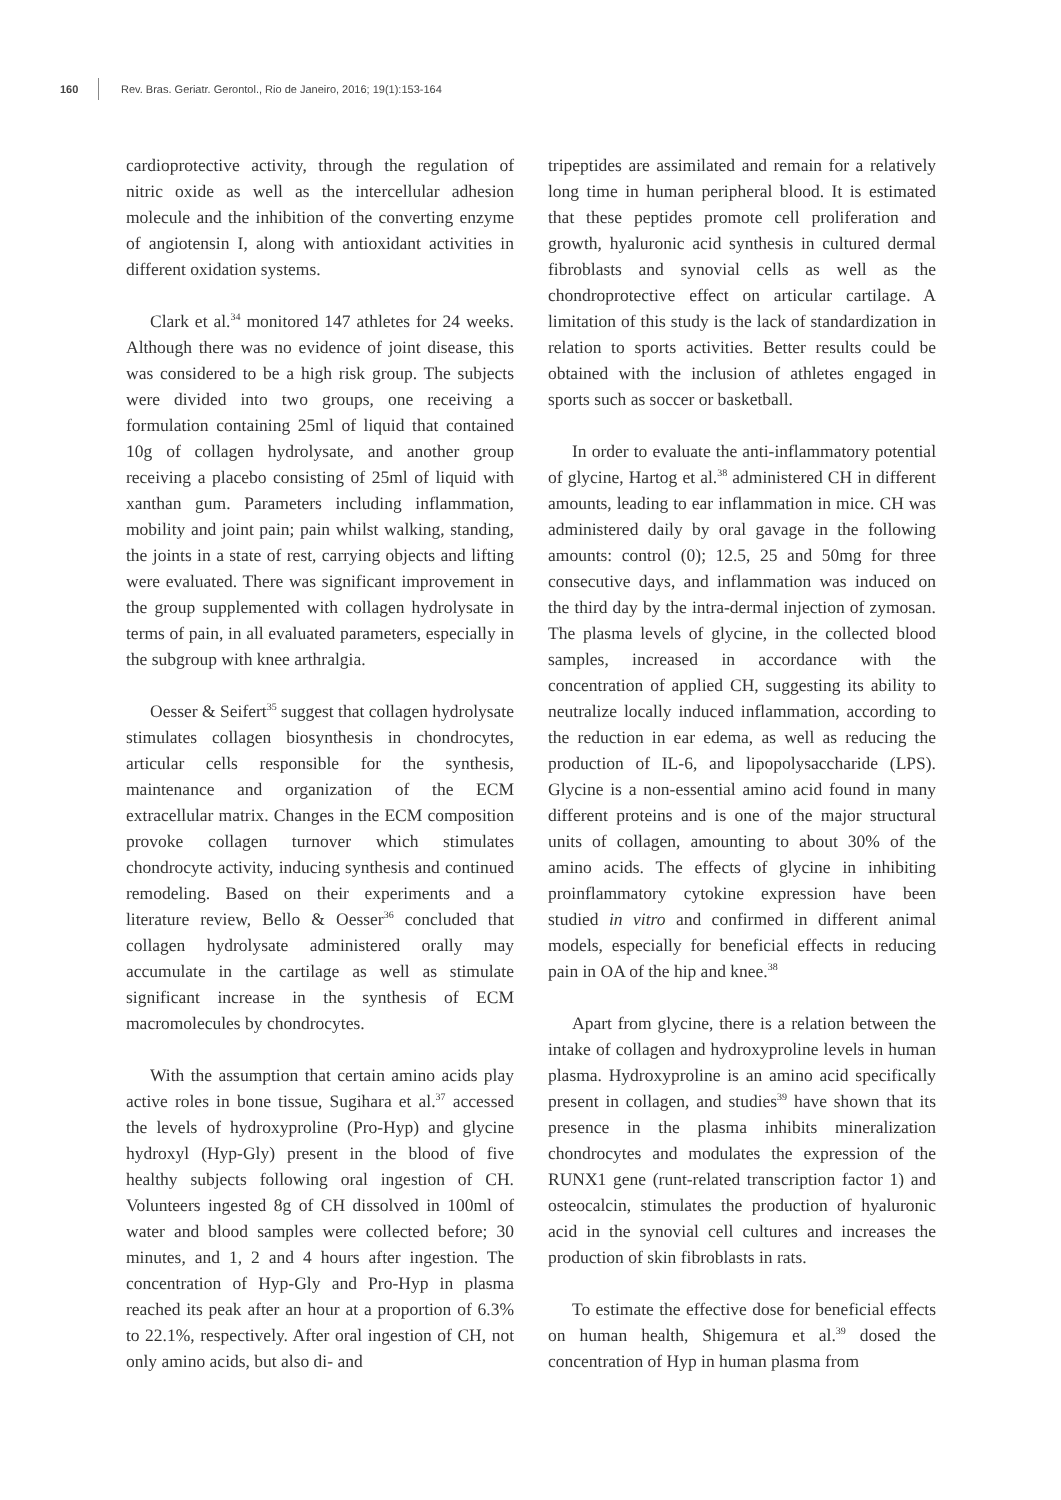160 Rev. Bras. Geriatr. Gerontol., Rio de Janeiro, 2016; 19(1):153-164
cardioprotective activity, through the regulation of nitric oxide as well as the intercellular adhesion molecule and the inhibition of the converting enzyme of angiotensin I, along with antioxidant activities in different oxidation systems.
Clark et al.<sup>34</sup> monitored 147 athletes for 24 weeks. Although there was no evidence of joint disease, this was considered to be a high risk group. The subjects were divided into two groups, one receiving a formulation containing 25ml of liquid that contained 10g of collagen hydrolysate, and another group receiving a placebo consisting of 25ml of liquid with xanthan gum. Parameters including inflammation, mobility and joint pain; pain whilst walking, standing, the joints in a state of rest, carrying objects and lifting were evaluated. There was significant improvement in the group supplemented with collagen hydrolysate in terms of pain, in all evaluated parameters, especially in the subgroup with knee arthralgia.
Oesser & Seifert<sup>35</sup> suggest that collagen hydrolysate stimulates collagen biosynthesis in chondrocytes, articular cells responsible for the synthesis, maintenance and organization of the ECM extracellular matrix. Changes in the ECM composition provoke collagen turnover which stimulates chondrocyte activity, inducing synthesis and continued remodeling. Based on their experiments and a literature review, Bello & Oesser<sup>36</sup> concluded that collagen hydrolysate administered orally may accumulate in the cartilage as well as stimulate significant increase in the synthesis of ECM macromolecules by chondrocytes.
With the assumption that certain amino acids play active roles in bone tissue, Sugihara et al.<sup>37</sup> accessed the levels of hydroxyproline (Pro-Hyp) and glycine hydroxyl (Hyp-Gly) present in the blood of five healthy subjects following oral ingestion of CH. Volunteers ingested 8g of CH dissolved in 100ml of water and blood samples were collected before; 30 minutes, and 1, 2 and 4 hours after ingestion. The concentration of Hyp-Gly and Pro-Hyp in plasma reached its peak after an hour at a proportion of 6.3% to 22.1%, respectively. After oral ingestion of CH, not only amino acids, but also di- and
tripeptides are assimilated and remain for a relatively long time in human peripheral blood. It is estimated that these peptides promote cell proliferation and growth, hyaluronic acid synthesis in cultured dermal fibroblasts and synovial cells as well as the chondroprotective effect on articular cartilage. A limitation of this study is the lack of standardization in relation to sports activities. Better results could be obtained with the inclusion of athletes engaged in sports such as soccer or basketball.
In order to evaluate the anti-inflammatory potential of glycine, Hartog et al.<sup>38</sup> administered CH in different amounts, leading to ear inflammation in mice. CH was administered daily by oral gavage in the following amounts: control (0); 12.5, 25 and 50mg for three consecutive days, and inflammation was induced on the third day by the intra-dermal injection of zymosan. The plasma levels of glycine, in the collected blood samples, increased in accordance with the concentration of applied CH, suggesting its ability to neutralize locally induced inflammation, according to the reduction in ear edema, as well as reducing the production of IL-6, and lipopolysaccharide (LPS). Glycine is a non-essential amino acid found in many different proteins and is one of the major structural units of collagen, amounting to about 30% of the amino acids. The effects of glycine in inhibiting proinflammatory cytokine expression have been studied in vitro and confirmed in different animal models, especially for beneficial effects in reducing pain in OA of the hip and knee.<sup>38</sup>
Apart from glycine, there is a relation between the intake of collagen and hydroxyproline levels in human plasma. Hydroxyproline is an amino acid specifically present in collagen, and studies<sup>39</sup> have shown that its presence in the plasma inhibits mineralization chondrocytes and modulates the expression of the RUNX1 gene (runt-related transcription factor 1) and osteocalcin, stimulates the production of hyaluronic acid in the synovial cell cultures and increases the production of skin fibroblasts in rats.
To estimate the effective dose for beneficial effects on human health, Shigemura et al.<sup>39</sup> dosed the concentration of Hyp in human plasma from